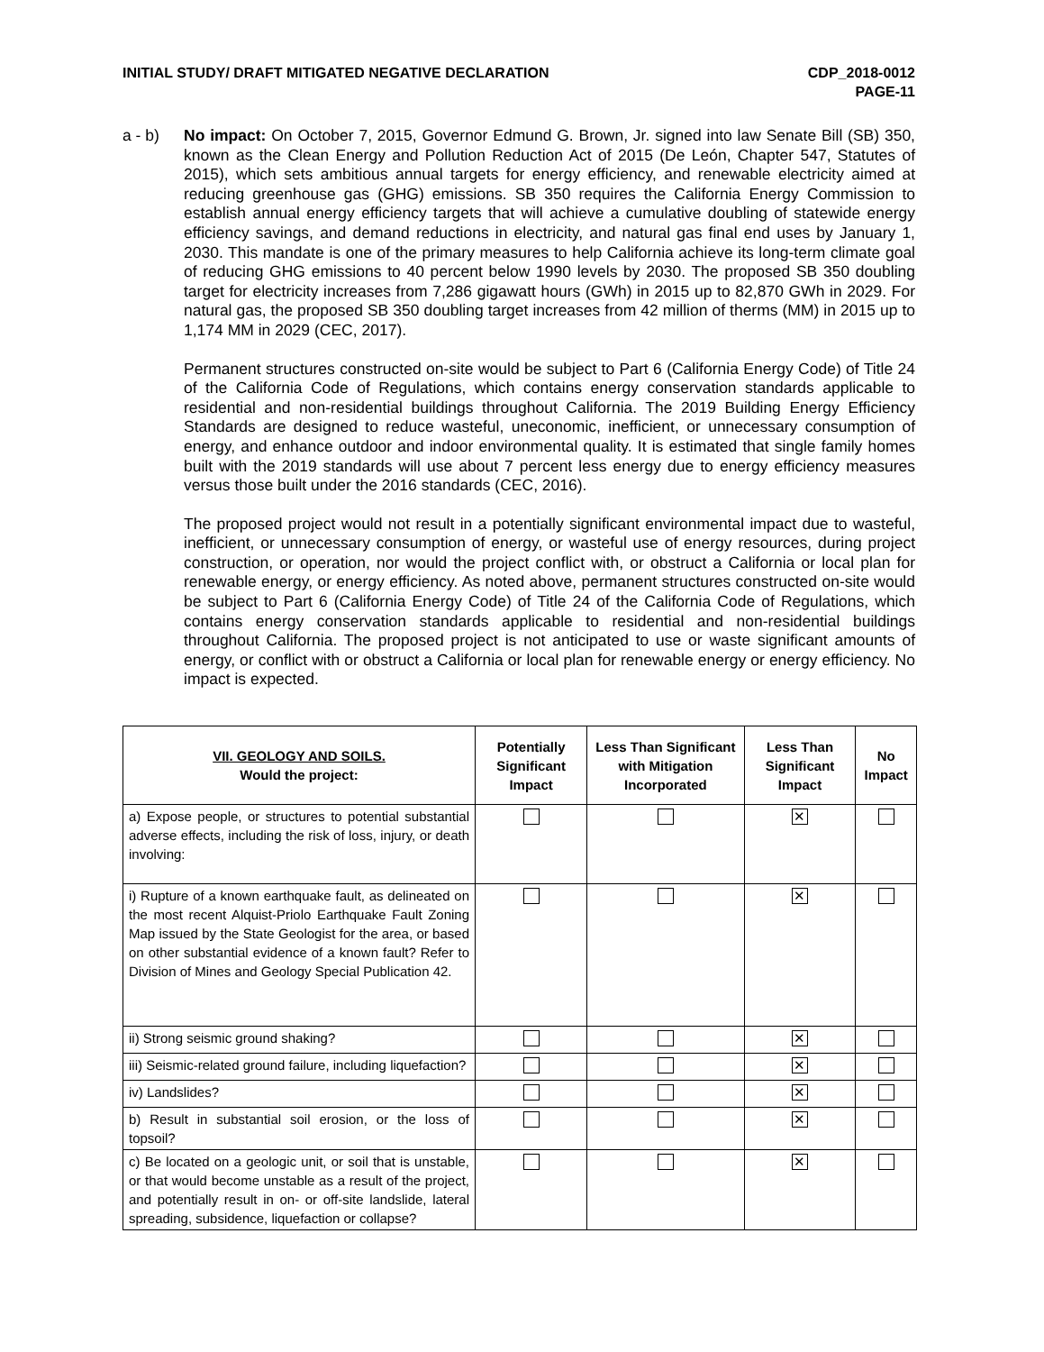INITIAL STUDY/ DRAFT MITIGATED NEGATIVE DECLARATION
CDP_2018-0012
PAGE-11
a - b) No impact: On October 7, 2015, Governor Edmund G. Brown, Jr. signed into law Senate Bill (SB) 350, known as the Clean Energy and Pollution Reduction Act of 2015 (De León, Chapter 547, Statutes of 2015), which sets ambitious annual targets for energy efficiency, and renewable electricity aimed at reducing greenhouse gas (GHG) emissions. SB 350 requires the California Energy Commission to establish annual energy efficiency targets that will achieve a cumulative doubling of statewide energy efficiency savings, and demand reductions in electricity, and natural gas final end uses by January 1, 2030. This mandate is one of the primary measures to help California achieve its long-term climate goal of reducing GHG emissions to 40 percent below 1990 levels by 2030. The proposed SB 350 doubling target for electricity increases from 7,286 gigawatt hours (GWh) in 2015 up to 82,870 GWh in 2029. For natural gas, the proposed SB 350 doubling target increases from 42 million of therms (MM) in 2015 up to 1,174 MM in 2029 (CEC, 2017).
Permanent structures constructed on-site would be subject to Part 6 (California Energy Code) of Title 24 of the California Code of Regulations, which contains energy conservation standards applicable to residential and non-residential buildings throughout California. The 2019 Building Energy Efficiency Standards are designed to reduce wasteful, uneconomic, inefficient, or unnecessary consumption of energy, and enhance outdoor and indoor environmental quality. It is estimated that single family homes built with the 2019 standards will use about 7 percent less energy due to energy efficiency measures versus those built under the 2016 standards (CEC, 2016).
The proposed project would not result in a potentially significant environmental impact due to wasteful, inefficient, or unnecessary consumption of energy, or wasteful use of energy resources, during project construction, or operation, nor would the project conflict with, or obstruct a California or local plan for renewable energy, or energy efficiency. As noted above, permanent structures constructed on-site would be subject to Part 6 (California Energy Code) of Title 24 of the California Code of Regulations, which contains energy conservation standards applicable to residential and non-residential buildings throughout California. The proposed project is not anticipated to use or waste significant amounts of energy, or conflict with or obstruct a California or local plan for renewable energy or energy efficiency. No impact is expected.
| VII. GEOLOGY AND SOILS. Would the project: | Potentially Significant Impact | Less Than Significant with Mitigation Incorporated | Less Than Significant Impact | No Impact |
| --- | --- | --- | --- | --- |
| a) Expose people, or structures to potential substantial adverse effects, including the risk of loss, injury, or death involving: | | | ✕ | |
| i) Rupture of a known earthquake fault, as delineated on the most recent Alquist-Priolo Earthquake Fault Zoning Map issued by the State Geologist for the area, or based on other substantial evidence of a known fault? Refer to Division of Mines and Geology Special Publication 42. | | | ✕ | |
| ii) Strong seismic ground shaking? | | | ✕ | |
| iii) Seismic-related ground failure, including liquefaction? | | | ✕ | |
| iv) Landslides? | | | ✕ | |
| b) Result in substantial soil erosion, or the loss of topsoil? | | | ✕ | |
| c) Be located on a geologic unit, or soil that is unstable, or that would become unstable as a result of the project, and potentially result in on- or off-site landslide, lateral spreading, subsidence, liquefaction or collapse? | | | ✕ | |